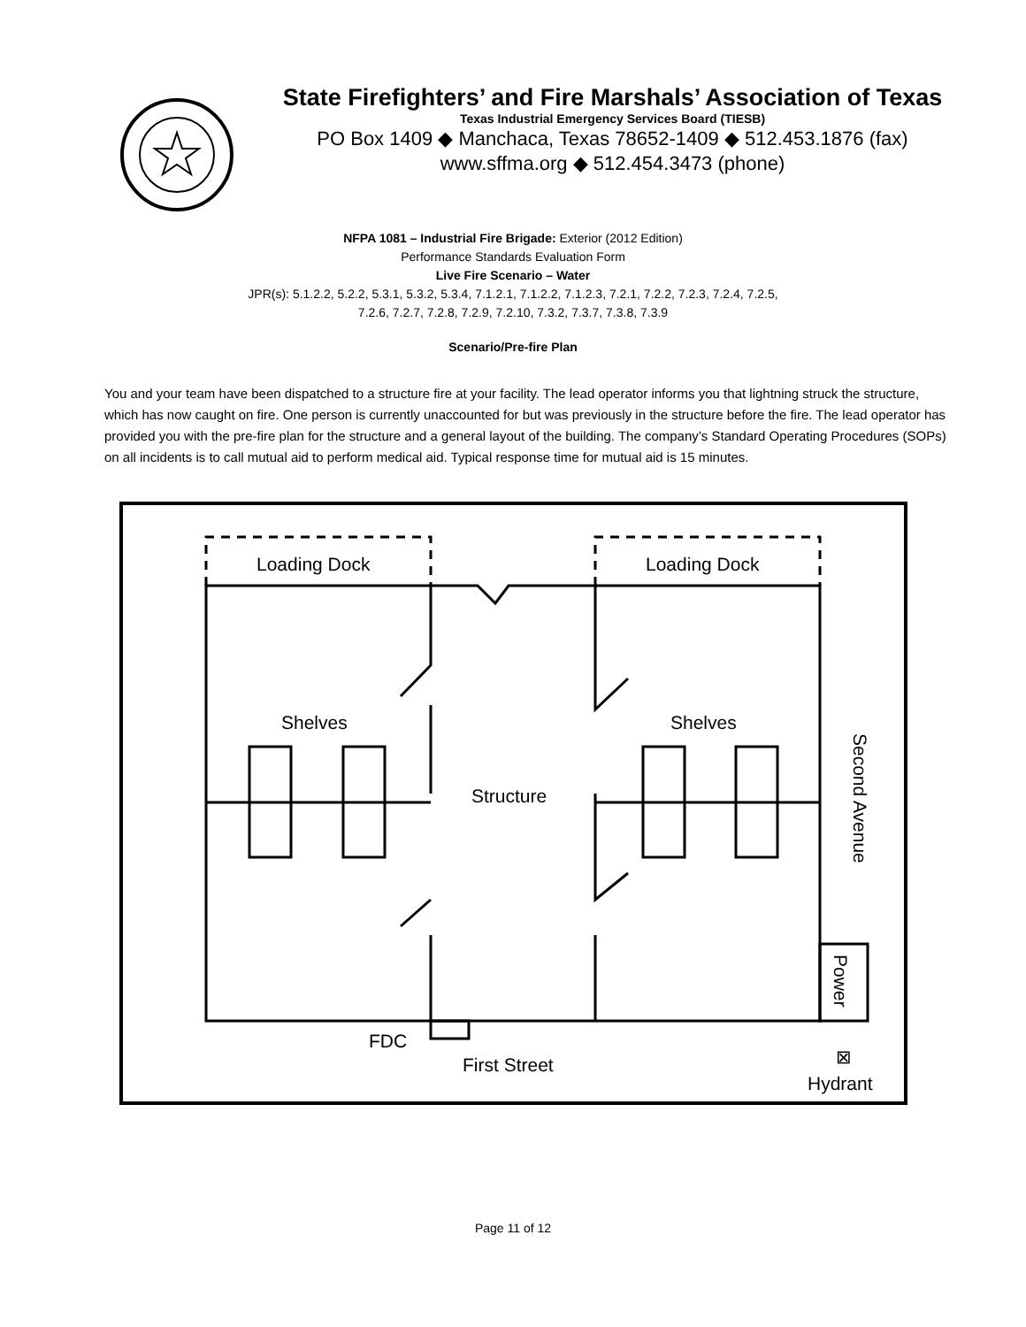State Firefighters’ and Fire Marshals’ Association of Texas
Texas Industrial Emergency Services Board (TIESB)
PO Box 1409 ◆ Manchaca, Texas 78652-1409 ◆ 512.453.1876 (fax)
www.sffma.org ◆ 512.454.3473 (phone)
NFPA 1081 – Industrial Fire Brigade: Exterior (2012 Edition)
Performance Standards Evaluation Form
Live Fire Scenario – Water
JPR(s): 5.1.2.2, 5.2.2, 5.3.1, 5.3.2, 5.3.4, 7.1.2.1, 7.1.2.2, 7.1.2.3, 7.2.1, 7.2.2, 7.2.3, 7.2.4, 7.2.5,
7.2.6, 7.2.7, 7.2.8, 7.2.9, 7.2.10, 7.3.2, 7.3.7, 7.3.8, 7.3.9
Scenario/Pre-fire Plan
You and your team have been dispatched to a structure fire at your facility. The lead operator informs you that lightning struck the structure, which has now caught on fire. One person is currently unaccounted for but was previously in the structure before the fire. The lead operator has provided you with the pre-fire plan for the structure and a general layout of the building. The company’s Standard Operating Procedures (SOPs) on all incidents is to call mutual aid to perform medical aid. Typical response time for mutual aid is 15 minutes.
Loading Dock
Loading Dock
Shelves
Shelves
Structure
Second Avenue
Power
FDC
First Street
⊠
Hydrant
Page 11 of 12